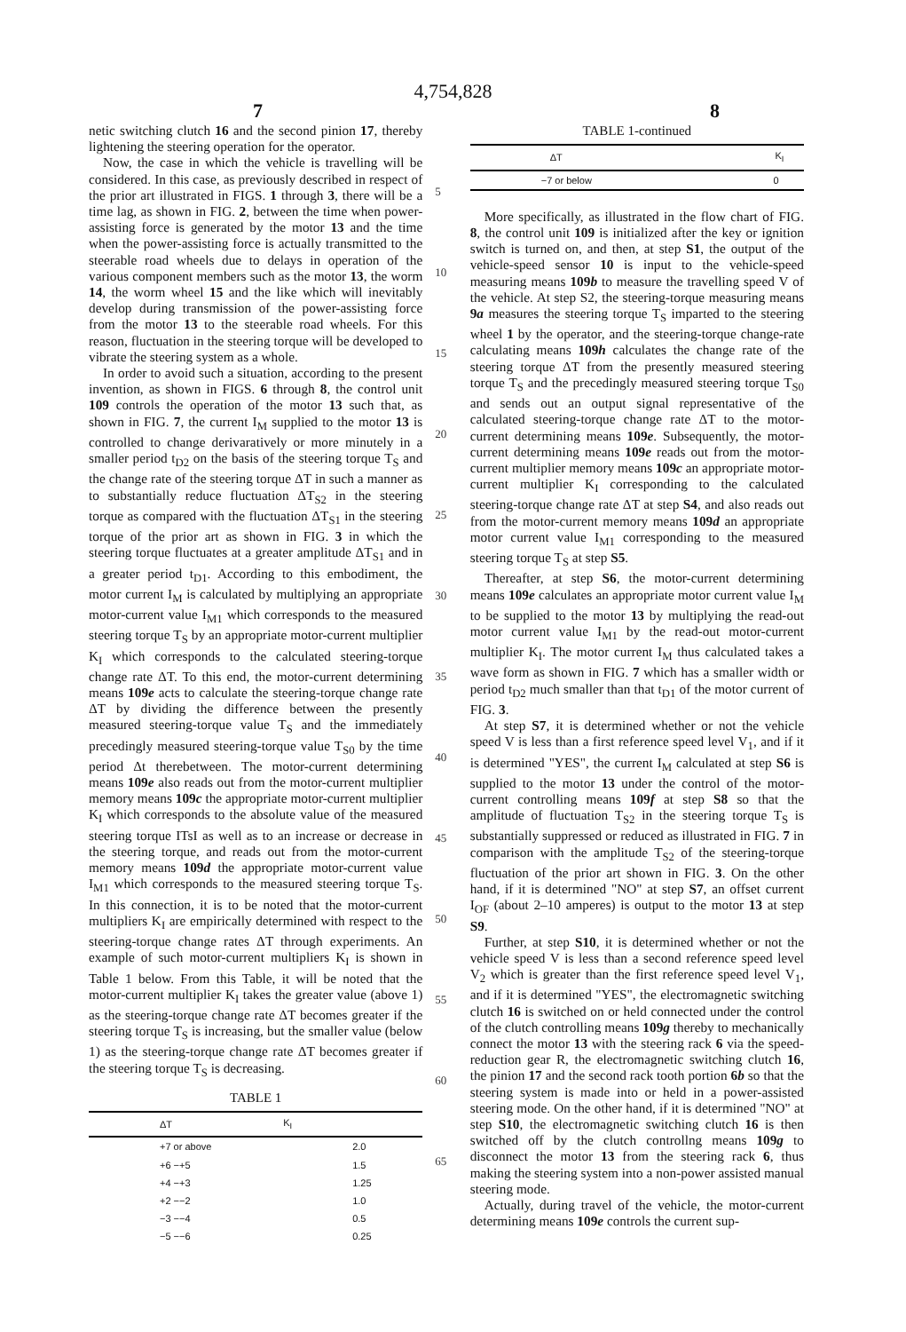4,754,828
7 8
netic switching clutch 16 and the second pinion 17, thereby lightening the steering operation for the operator.
Now, the case in which the vehicle is travelling will be considered. In this case, as previously described in respect of the prior art illustrated in FIGS. 1 through 3, there will be a time lag, as shown in FIG. 2, between the time when power-assisting force is generated by the motor 13 and the time when the power-assisting force is actually transmitted to the steerable road wheels due to delays in operation of the various component members such as the motor 13, the worm 14, the worm wheel 15 and the like which will inevitably develop during transmission of the power-assisting force from the motor 13 to the steerable road wheels. For this reason, fluctuation in the steering torque will be developed to vibrate the steering system as a whole.
In order to avoid such a situation, according to the present invention, as shown in FIGS. 6 through 8, the control unit 109 controls the operation of the motor 13 such that, as shown in FIG. 7, the current I<sub>M</sub> supplied to the motor 13 is controlled to change derivaratively or more minutely in a smaller period t<sub>D2</sub> on the basis of the steering torque T<sub>S</sub> and the change rate of the steering torque ΔT in such a manner as to substantially reduce fluctuation ΔT<sub>S2</sub> in the steering torque as compared with the fluctuation ΔT<sub>S1</sub> in the steering torque of the prior art as shown in FIG. 3 in which the steering torque fluctuates at a greater amplitude ΔT<sub>S1</sub> and in a greater period t<sub>D1</sub>. According to this embodiment, the motor current I<sub>M</sub> is calculated by multiplying an appropriate motor-current value I<sub>M1</sub> which corresponds to the measured steering torque T<sub>S</sub> by an appropriate motor-current multiplier K<sub>I</sub> which corresponds to the calculated steering-torque change rate ΔT. To this end, the motor-current determining means 109e acts to calculate the steering-torque change rate ΔT by dividing the difference between the presently measured steering-torque value T<sub>S</sub> and the immediately precedingly measured steering-torque value T<sub>S0</sub> by the time period Δt therebetween. The motor-current determining means 109e also reads out from the motor-current multiplier memory means 109c the appropriate motor-current multiplier K<sub>I</sub> which corresponds to the absolute value of the measured steering torque ITsI as well as to an increase or decrease in the steering torque, and reads out from the motor-current memory means 109d the appropriate motor-current value I<sub>M1</sub> which corresponds to the measured steering torque T<sub>S</sub>. In this connection, it is to be noted that the motor-current multipliers K<sub>I</sub> are empirically determined with respect to the steering-torque change rates ΔT through experiments. An example of such motor-current multipliers K<sub>I</sub> is shown in Table 1 below. From this Table, it will be noted that the motor-current multiplier K<sub>I</sub> takes the greater value (above 1) as the steering-torque change rate ΔT becomes greater if the steering torque T<sub>S</sub> is increasing, but the smaller value (below 1) as the steering-torque change rate ΔT becomes greater if the steering torque T<sub>S</sub> is decreasing.
TABLE 1
| ΔT | K<sub>I</sub> |
| --- | --- |
| +7 or above | 2.0 |
| +6 −+5 | 1.5 |
| +4 −+3 | 1.25 |
| +2 −−2 | 1.0 |
| −3 −−4 | 0.5 |
| −5 −−6 | 0.25 |
5
10
15
20
25
30
35
40
45
50
55
60
65
TABLE 1-continued
| ΔT | K<sub>I</sub> |
| --- | --- |
| −7 or below | 0 |
More specifically, as illustrated in the flow chart of FIG. 8, the control unit 109 is initialized after the key or ignition switch is turned on, and then, at step S1, the output of the vehicle-speed sensor 10 is input to the vehicle-speed measuring means 109b to measure the travelling speed V of the vehicle. At step S2, the steering-torque measuring means 9a measures the steering torque T<sub>S</sub> imparted to the steering wheel 1 by the operator, and the steering-torque change-rate calculating means 109h calculates the change rate of the steering torque ΔT from the presently measured steering torque T<sub>S</sub> and the precedingly measured steering torque T<sub>S0</sub> and sends out an output signal representative of the calculated steering-torque change rate ΔT to the motor-current determining means 109e. Subsequently, the motor-current determining means 109e reads out from the motor-current multiplier memory means 109c an appropriate motor-current multiplier K<sub>I</sub> corresponding to the calculated steering-torque change rate ΔT at step S4, and also reads out from the motor-current memory means 109d an appropriate motor current value I<sub>M1</sub> corresponding to the measured steering torque T<sub>S</sub> at step S5.
Thereafter, at step S6, the motor-current determining means 109e calculates an appropriate motor current value I<sub>M</sub> to be supplied to the motor 13 by multiplying the read-out motor current value I<sub>M1</sub> by the read-out motor-current multiplier K<sub>I</sub>. The motor current I<sub>M</sub> thus calculated takes a wave form as shown in FIG. 7 which has a smaller width or period t<sub>D2</sub> much smaller than that t<sub>D1</sub> of the motor current of FIG. 3.
At step S7, it is determined whether or not the vehicle speed V is less than a first reference speed level V<sub>1</sub>, and if it is determined "YES", the current I<sub>M</sub> calculated at step S6 is supplied to the motor 13 under the control of the motor-current controlling means 109f at step S8 so that the amplitude of fluctuation T<sub>S2</sub> in the steering torque T<sub>S</sub> is substantially suppressed or reduced as illustrated in FIG. 7 in comparison with the amplitude T<sub>S2</sub> of the steering-torque fluctuation of the prior art shown in FIG. 3. On the other hand, if it is determined "NO" at step S7, an offset current I<sub>OF</sub> (about 2–10 amperes) is output to the motor 13 at step S9.
Further, at step S10, it is determined whether or not the vehicle speed V is less than a second reference speed level V<sub>2</sub> which is greater than the first reference speed level V<sub>1</sub>, and if it is determined "YES", the electromagnetic switching clutch 16 is switched on or held connected under the control of the clutch controlling means 109g thereby to mechanically connect the motor 13 with the steering rack 6 via the speed-reduction gear R, the electromagnetic switching clutch 16, the pinion 17 and the second rack tooth portion 6b so that the steering system is made into or held in a power-assisted steering mode. On the other hand, if it is determined "NO" at step S10, the electromagnetic switching clutch 16 is then switched off by the clutch controllng means 109g to disconnect the motor 13 from the steering rack 6, thus making the steering system into a non-power assisted manual steering mode.
Actually, during travel of the vehicle, the motor-current determining means 109e controls the current sup-